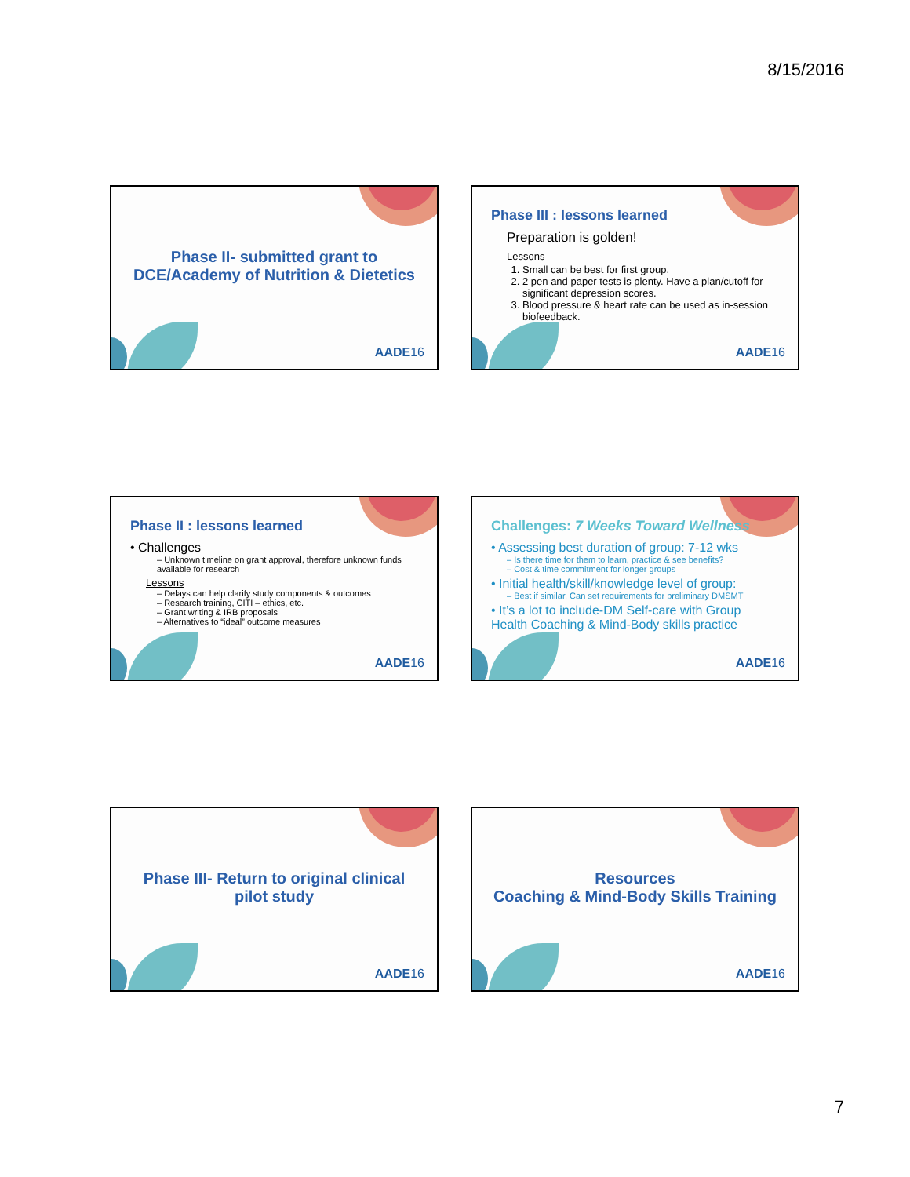8/15/2016
Phase II- submitted grant to
DCE/Academy of Nutrition & Dietetics
AADE16
Phase III : lessons learned
Preparation is golden!
Lessons
1. Small can be best for first group.
2. 2 pen and paper tests is plenty. Have a plan/cutoff for significant depression scores.
3. Blood pressure & heart rate can be used as in-session biofeedback.
AADE16
Phase II : lessons learned
• Challenges
– Unknown timeline on grant approval, therefore unknown funds available for research
Lessons
– Delays can help clarify study components & outcomes
– Research training, CITI – ethics, etc.
– Grant writing & IRB proposals
– Alternatives to “ideal” outcome measures
AADE16
Challenges: 7 Weeks Toward Wellness
• Assessing best duration of group: 7-12 wks
– Is there time for them to learn, practice & see benefits?
– Cost & time commitment for longer groups
• Initial health/skill/knowledge level of group:
– Best if similar. Can set requirements for preliminary DMSMT
• It’s a lot to include-DM Self-care with Group Health Coaching & Mind-Body skills practice
AADE16
Phase III- Return to original clinical
pilot study
AADE16
Resources
Coaching & Mind-Body Skills Training
AADE16
7